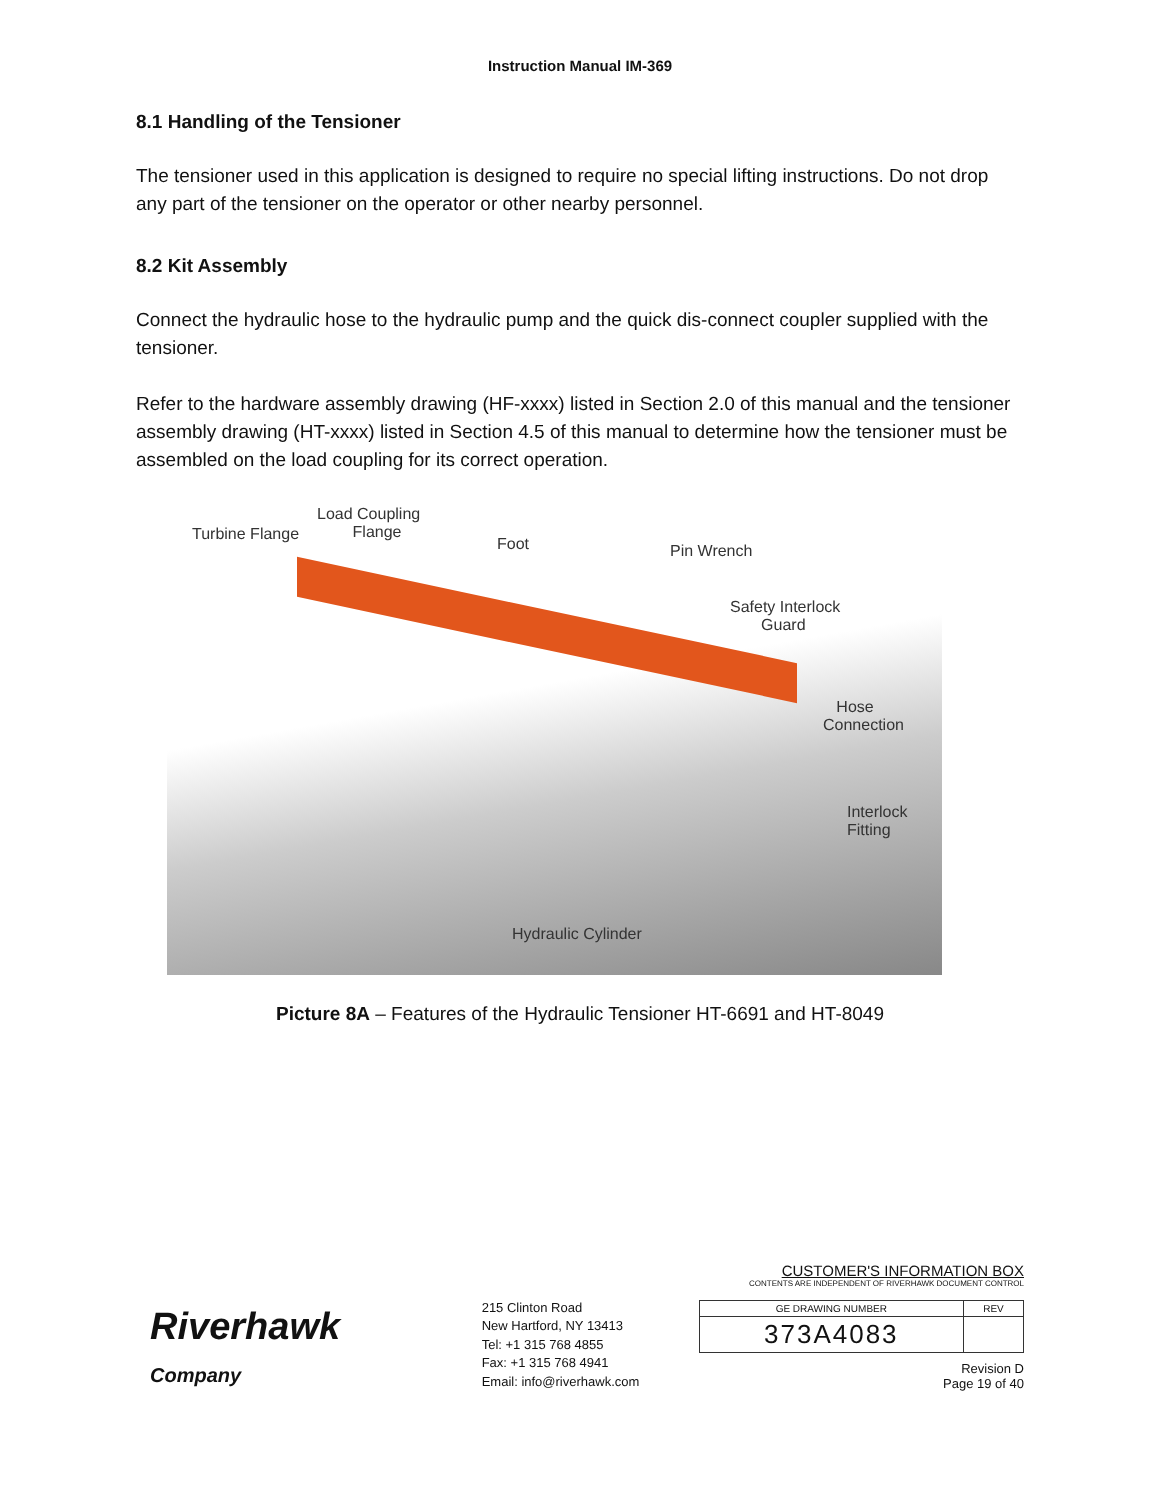Instruction Manual IM-369
8.1 Handling of the Tensioner
The tensioner used in this application is designed to require no special lifting instructions. Do not drop any part of the tensioner on the operator or other nearby personnel.
8.2 Kit Assembly
Connect the hydraulic hose to the hydraulic pump and the quick dis-connect coupler supplied with the tensioner.
Refer to the hardware assembly drawing (HF-xxxx) listed in Section 2.0 of this manual and the tensioner assembly drawing (HT-xxxx) listed in Section 4.5 of this manual to determine how the tensioner must be assembled on the load coupling for its correct operation.
Turbine Flange
Load Coupling
Flange
Foot Pin Wrench
Safety Interlock
Guard
Hose
Connection
Interlock Fitting
Hydraulic Cylinder
Picture 8A – Features of the Hydraulic Tensioner HT-6691 and HT-8049
Riverhawk
Company
215 Clinton Road
New Hartford, NY 13413
Tel: +1 315 768 4855
Fax: +1 315 768 4941
Email: info@riverhawk.com
CUSTOMER'S INFORMATION BOX
CONTENTS ARE INDEPENDENT OF RIVERHAWK DOCUMENT CONTROL
| GE DRAWING NUMBER | REV |
| 373A4083 | |
Revision D
Page 19 of 40